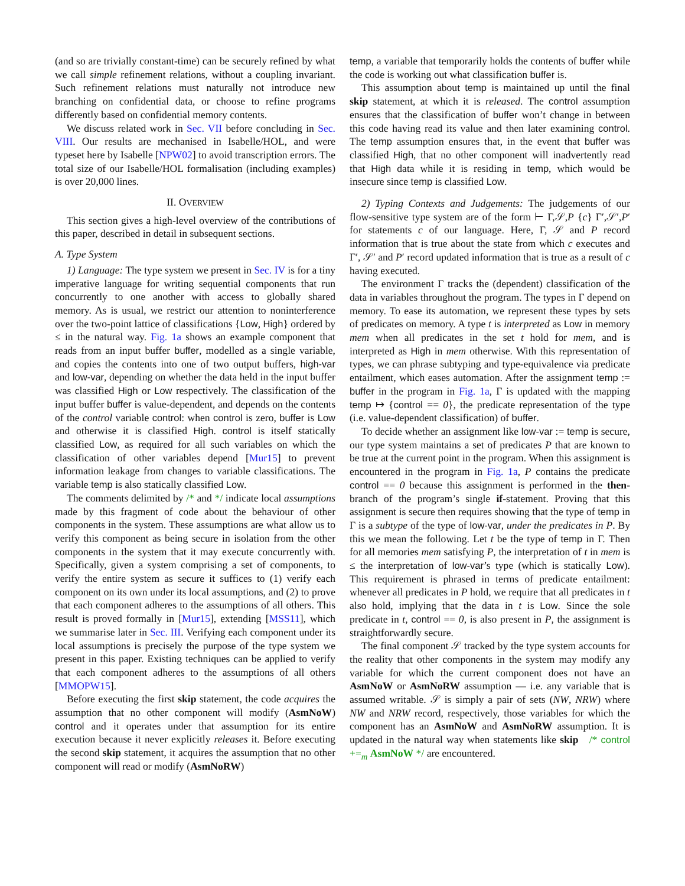(and so are trivially constant-time) can be securely refined by what we call simple refinement relations, without a coupling invariant. Such refinement relations must naturally not introduce new branching on confidential data, or choose to refine programs differently based on confidential memory contents.
We discuss related work in Sec. VII before concluding in Sec. VIII. Our results are mechanised in Isabelle/HOL, and were typeset here by Isabelle [NPW02] to avoid transcription errors. The total size of our Isabelle/HOL formalisation (including examples) is over 20,000 lines.
II. OVERVIEW
This section gives a high-level overview of the contributions of this paper, described in detail in subsequent sections.
A. Type System
1) Language: The type system we present in Sec. IV is for a tiny imperative language for writing sequential components that run concurrently to one another with access to globally shared memory. As is usual, we restrict our attention to noninterference over the two-point lattice of classifications {Low, High} ordered by ≤ in the natural way. Fig. 1a shows an example component that reads from an input buffer buffer, modelled as a single variable, and copies the contents into one of two output buffers, high-var and low-var, depending on whether the data held in the input buffer was classified High or Low respectively. The classification of the input buffer buffer is value-dependent, and depends on the contents of the control variable control: when control is zero, buffer is Low and otherwise it is classified High. control is itself statically classified Low, as required for all such variables on which the classification of other variables depend [Mur15] to prevent information leakage from changes to variable classifications. The variable temp is also statically classified Low.
The comments delimited by /* and */ indicate local assumptions made by this fragment of code about the behaviour of other components in the system. These assumptions are what allow us to verify this component as being secure in isolation from the other components in the system that it may execute concurrently with. Specifically, given a system comprising a set of components, to verify the entire system as secure it suffices to (1) verify each component on its own under its local assumptions, and (2) to prove that each component adheres to the assumptions of all others. This result is proved formally in [Mur15], extending [MSS11], which we summarise later in Sec. III. Verifying each component under its local assumptions is precisely the purpose of the type system we present in this paper. Existing techniques can be applied to verify that each component adheres to the assumptions of all others [MMOPW15].
Before executing the first skip statement, the code acquires the assumption that no other component will modify (AsmNoW) control and it operates under that assumption for its entire execution because it never explicitly releases it. Before executing the second skip statement, it acquires the assumption that no other component will read or modify (AsmNoRW)
temp, a variable that temporarily holds the contents of buffer while the code is working out what classification buffer is.
This assumption about temp is maintained up until the final skip statement, at which it is released. The control assumption ensures that the classification of buffer won’t change in between this code having read its value and then later examining control. The temp assumption ensures that, in the event that buffer was classified High, that no other component will inadvertently read that High data while it is residing in temp, which would be insecure since temp is classified Low.
2) Typing Contexts and Judgements: The judgements of our flow-sensitive type system are of the form ⊢ Γ,𝒮,P {c} Γ′,𝒮′,P′ for statements c of our language. Here, Γ, 𝒮 and P record information that is true about the state from which c executes and Γ′, 𝒮′ and P′ record updated information that is true as a result of c having executed.
The environment Γ tracks the (dependent) classification of the data in variables throughout the program. The types in Γ depend on memory. To ease its automation, we represent these types by sets of predicates on memory. A type t is interpreted as Low in memory mem when all predicates in the set t hold for mem, and is interpreted as High in mem otherwise. With this representation of types, we can phrase subtyping and type-equivalence via predicate entailment, which eases automation. After the assignment temp := buffer in the program in Fig. 1a, Γ is updated with the mapping temp ↦ {control == 0}, the predicate representation of the type (i.e. value-dependent classification) of buffer.
To decide whether an assignment like low-var := temp is secure, our type system maintains a set of predicates P that are known to be true at the current point in the program. When this assignment is encountered in the program in Fig. 1a, P contains the predicate control == 0 because this assignment is performed in the then-branch of the program’s single if-statement. Proving that this assignment is secure then requires showing that the type of temp in Γ is a subtype of the type of low-var, under the predicates in P. By this we mean the following. Let t be the type of temp in Γ. Then for all memories mem satisfying P, the interpretation of t in mem is ≤ the interpretation of low-var’s type (which is statically Low). This requirement is phrased in terms of predicate entailment: whenever all predicates in P hold, we require that all predicates in t also hold, implying that the data in t is Low. Since the sole predicate in t, control == 0, is also present in P, the assignment is straightforwardly secure.
The final component 𝒮 tracked by the type system accounts for the reality that other components in the system may modify any variable for which the current component does not have an AsmNoW or AsmNoRW assumption — i.e. any variable that is assumed writable. 𝒮 is simply a pair of sets (NW, NRW) where NW and NRW record, respectively, those variables for which the component has an AsmNoW and AsmNoRW assumption. It is updated in the natural way when statements like skip /* control +=<sub>m</sub> AsmNoW */ are encountered.